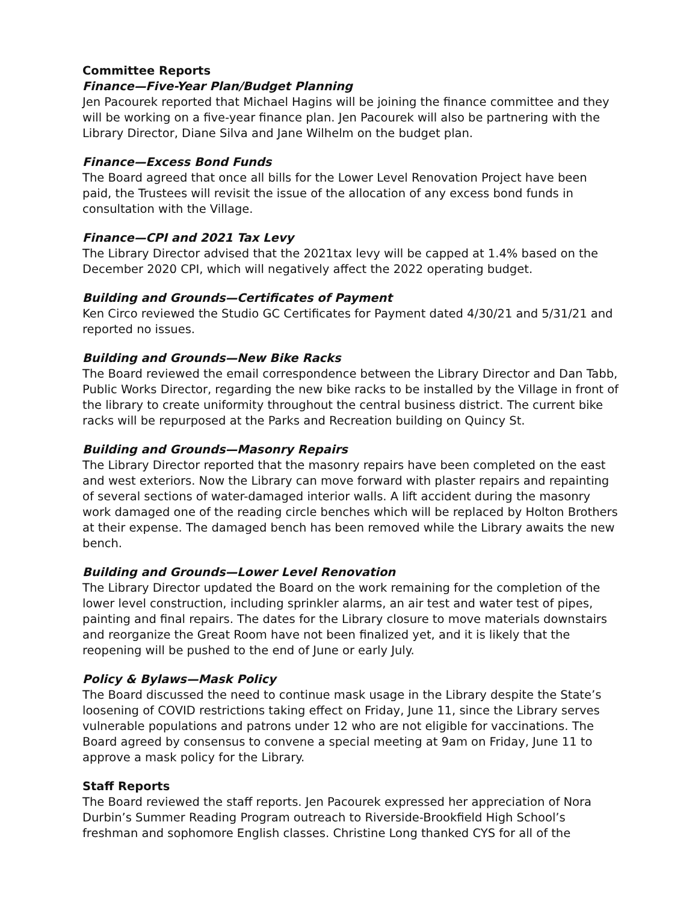Committee Reports
Finance—Five-Year Plan/Budget Planning
Jen Pacourek reported that Michael Hagins will be joining the finance committee and they will be working on a five-year finance plan. Jen Pacourek will also be partnering with the Library Director, Diane Silva and Jane Wilhelm on the budget plan.
Finance—Excess Bond Funds
The Board agreed that once all bills for the Lower Level Renovation Project have been paid, the Trustees will revisit the issue of the allocation of any excess bond funds in consultation with the Village.
Finance—CPI and 2021 Tax Levy
The Library Director advised that the 2021tax levy will be capped at 1.4% based on the December 2020 CPI, which will negatively affect the 2022 operating budget.
Building and Grounds—Certificates of Payment
Ken Circo reviewed the Studio GC Certificates for Payment dated 4/30/21 and 5/31/21 and reported no issues.
Building and Grounds—New Bike Racks
The Board reviewed the email correspondence between the Library Director and Dan Tabb, Public Works Director, regarding the new bike racks to be installed by the Village in front of the library to create uniformity throughout the central business district. The current bike racks will be repurposed at the Parks and Recreation building on Quincy St.
Building and Grounds—Masonry Repairs
The Library Director reported that the masonry repairs have been completed on the east and west exteriors. Now the Library can move forward with plaster repairs and repainting of several sections of water-damaged interior walls. A lift accident during the masonry work damaged one of the reading circle benches which will be replaced by Holton Brothers at their expense. The damaged bench has been removed while the Library awaits the new bench.
Building and Grounds—Lower Level Renovation
The Library Director updated the Board on the work remaining for the completion of the lower level construction, including sprinkler alarms, an air test and water test of pipes, painting and final repairs. The dates for the Library closure to move materials downstairs and reorganize the Great Room have not been finalized yet, and it is likely that the reopening will be pushed to the end of June or early July.
Policy & Bylaws—Mask Policy
The Board discussed the need to continue mask usage in the Library despite the State’s loosening of COVID restrictions taking effect on Friday, June 11, since the Library serves vulnerable populations and patrons under 12 who are not eligible for vaccinations. The Board agreed by consensus to convene a special meeting at 9am on Friday, June 11 to approve a mask policy for the Library.
Staff Reports
The Board reviewed the staff reports. Jen Pacourek expressed her appreciation of Nora Durbin’s Summer Reading Program outreach to Riverside-Brookfield High School’s freshman and sophomore English classes. Christine Long thanked CYS for all of the